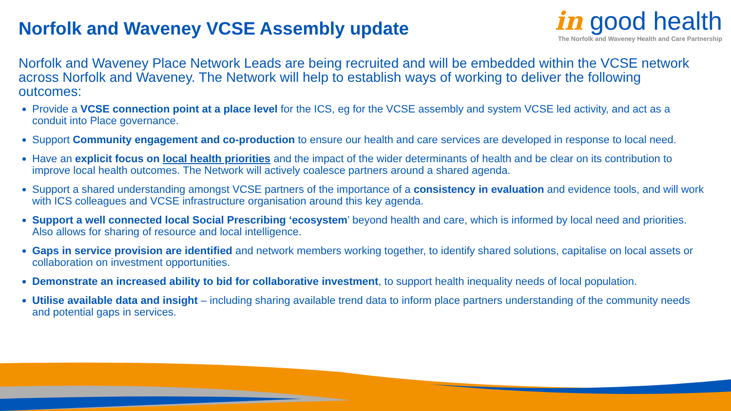Norfolk and Waveney VCSE Assembly update
in good health
The Norfolk and Waveney Health and Care Partnership
Norfolk and Waveney Place Network Leads are being recruited and will be embedded within the VCSE network across Norfolk and Waveney. The Network will help to establish ways of working to deliver the following outcomes:
Provide a VCSE connection point at a place level for the ICS, eg for the VCSE assembly and system VCSE led activity, and act as a conduit into Place governance.
Support Community engagement and co-production to ensure our health and care services are developed in response to local need.
Have an explicit focus on local health priorities and the impact of the wider determinants of health and be clear on its contribution to improve local health outcomes. The Network will actively coalesce partners around a shared agenda.
Support a shared understanding amongst VCSE partners of the importance of a consistency in evaluation and evidence tools, and will work with ICS colleagues and VCSE infrastructure organisation around this key agenda.
Support a well connected local Social Prescribing ‘ecosystem’ beyond health and care, which is informed by local need and priorities. Also allows for sharing of resource and local intelligence.
Gaps in service provision are identified and network members working together, to identify shared solutions, capitalise on local assets or collaboration on investment opportunities.
Demonstrate an increased ability to bid for collaborative investment, to support health inequality needs of local population.
Utilise available data and insight – including sharing available trend data to inform place partners understanding of the community needs and potential gaps in services.